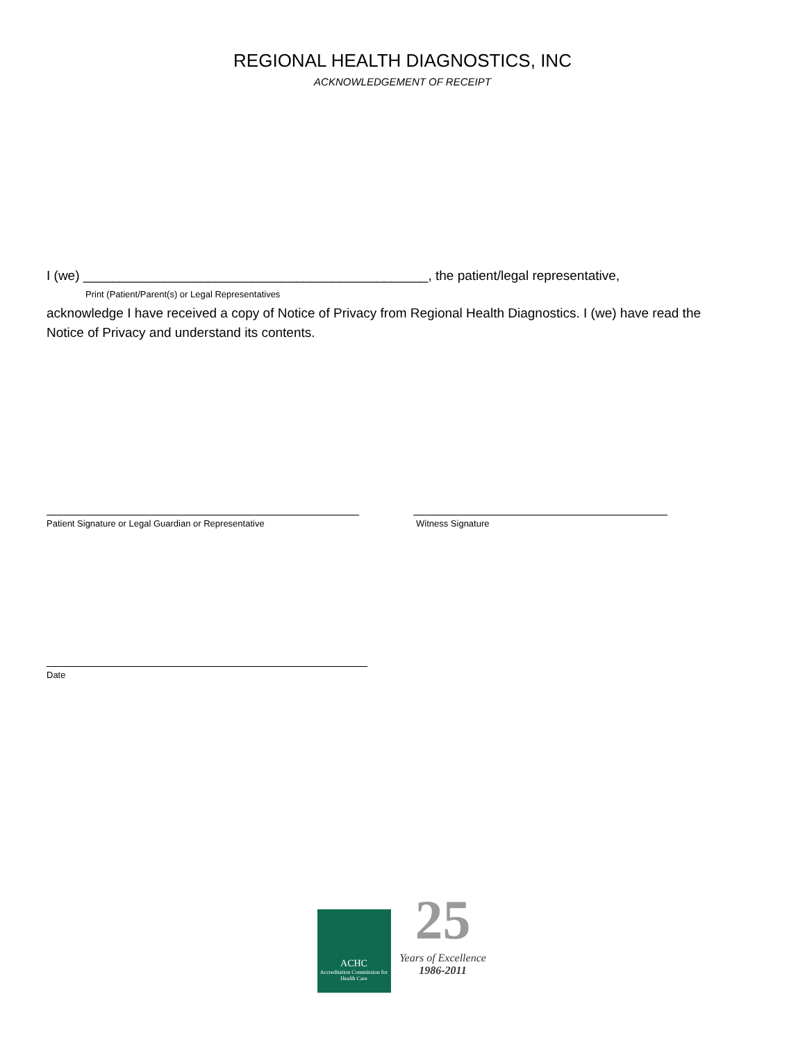REGIONAL HEALTH DIAGNOSTICS, INC
ACKNOWLEDGEMENT OF RECEIPT
I (we) _______________________________________________, the patient/legal representative,
Print (Patient/Parent(s) or Legal Representatives
acknowledge I have received a copy of Notice of Privacy from Regional Health Diagnostics. I (we) have read the
Notice of Privacy and understand its contents.
Patient Signature or Legal Guardian or Representative Witness Signature
Date
ACHC
Accreditation Commission for Health Care
25
Years of Excellence
1986-2011